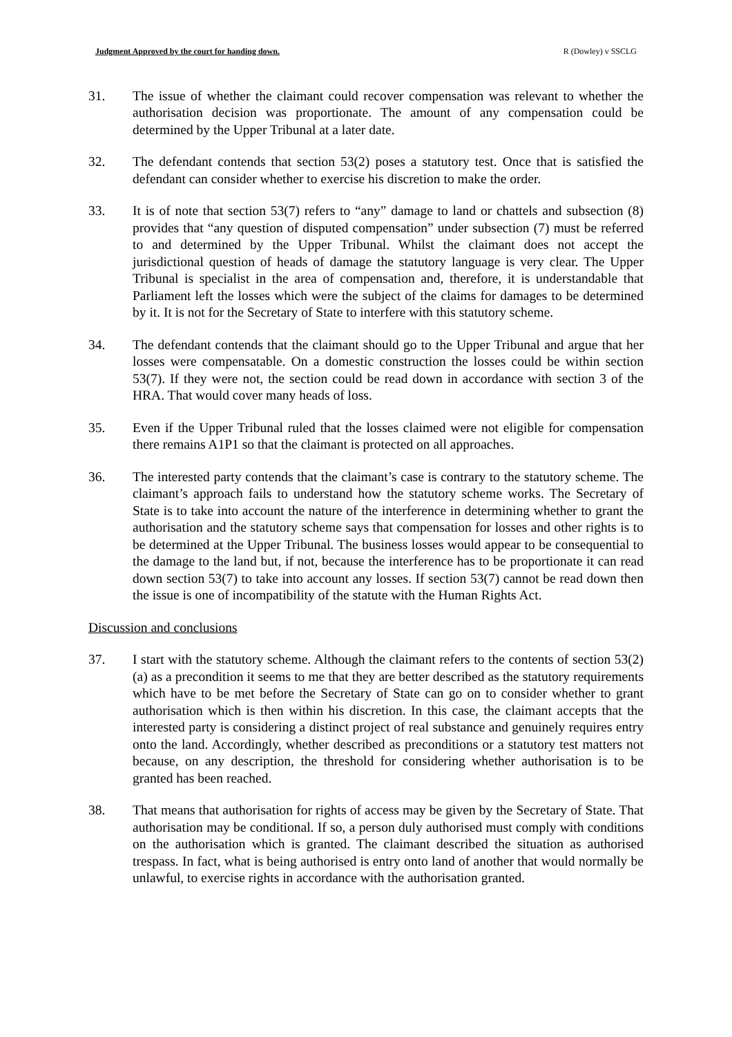Judgment Approved by the court for handing down. R (Dowley) v SSCLG
31. The issue of whether the claimant could recover compensation was relevant to whether the authorisation decision was proportionate. The amount of any compensation could be determined by the Upper Tribunal at a later date.
32. The defendant contends that section 53(2) poses a statutory test. Once that is satisfied the defendant can consider whether to exercise his discretion to make the order.
33. It is of note that section 53(7) refers to “any” damage to land or chattels and subsection (8) provides that “any question of disputed compensation” under subsection (7) must be referred to and determined by the Upper Tribunal. Whilst the claimant does not accept the jurisdictional question of heads of damage the statutory language is very clear. The Upper Tribunal is specialist in the area of compensation and, therefore, it is understandable that Parliament left the losses which were the subject of the claims for damages to be determined by it. It is not for the Secretary of State to interfere with this statutory scheme.
34. The defendant contends that the claimant should go to the Upper Tribunal and argue that her losses were compensatable. On a domestic construction the losses could be within section 53(7). If they were not, the section could be read down in accordance with section 3 of the HRA. That would cover many heads of loss.
35. Even if the Upper Tribunal ruled that the losses claimed were not eligible for compensation there remains A1P1 so that the claimant is protected on all approaches.
36. The interested party contends that the claimant’s case is contrary to the statutory scheme. The claimant’s approach fails to understand how the statutory scheme works. The Secretary of State is to take into account the nature of the interference in determining whether to grant the authorisation and the statutory scheme says that compensation for losses and other rights is to be determined at the Upper Tribunal. The business losses would appear to be consequential to the damage to the land but, if not, because the interference has to be proportionate it can read down section 53(7) to take into account any losses. If section 53(7) cannot be read down then the issue is one of incompatibility of the statute with the Human Rights Act.
Discussion and conclusions
37. I start with the statutory scheme. Although the claimant refers to the contents of section 53(2)(a) as a precondition it seems to me that they are better described as the statutory requirements which have to be met before the Secretary of State can go on to consider whether to grant authorisation which is then within his discretion. In this case, the claimant accepts that the interested party is considering a distinct project of real substance and genuinely requires entry onto the land. Accordingly, whether described as preconditions or a statutory test matters not because, on any description, the threshold for considering whether authorisation is to be granted has been reached.
38. That means that authorisation for rights of access may be given by the Secretary of State. That authorisation may be conditional. If so, a person duly authorised must comply with conditions on the authorisation which is granted. The claimant described the situation as authorised trespass. In fact, what is being authorised is entry onto land of another that would normally be unlawful, to exercise rights in accordance with the authorisation granted.